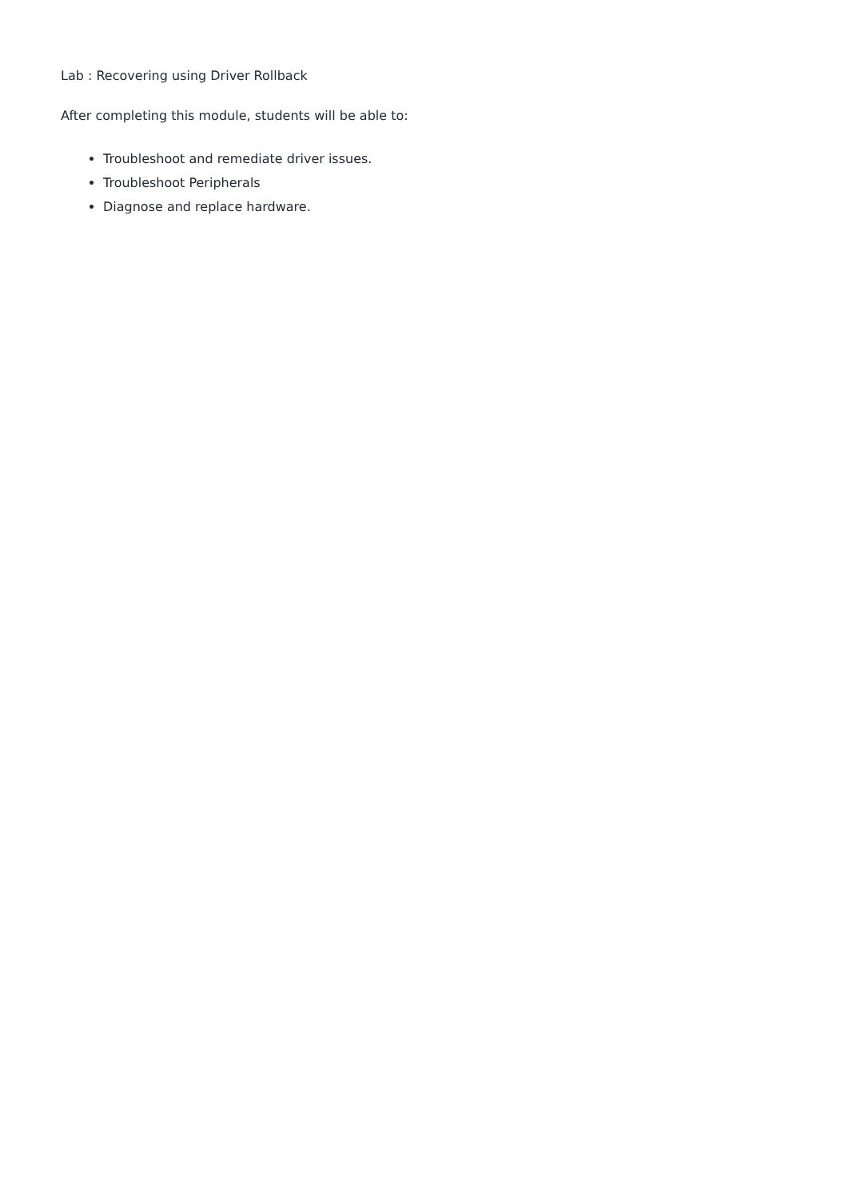Lab : Recovering using Driver Rollback
After completing this module, students will be able to:
Troubleshoot and remediate driver issues.
Troubleshoot Peripherals
Diagnose and replace hardware.